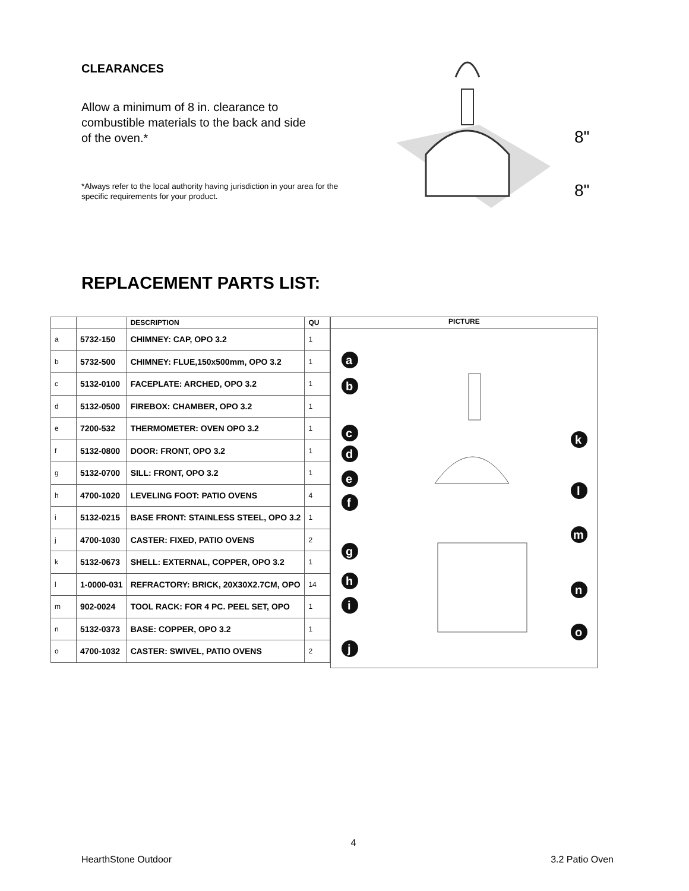CLEARANCES
Allow a minimum of 8 in. clearance to combustible materials to the back and side of the oven.*
*Always refer to the local authority having jurisdiction in your area for the specific requirements for your product.
8"
8"
REPLACEMENT PARTS LIST:
| | | DESCRIPTION | QU |
| --- | --- | --- | --- |
| a | 5732-150 | CHIMNEY: CAP, OPO 3.2 | 1 |
| b | 5732-500 | CHIMNEY: FLUE,150x500mm, OPO 3.2 | 1 |
| c | 5132-0100 | FACEPLATE: ARCHED, OPO 3.2 | 1 |
| d | 5132-0500 | FIREBOX: CHAMBER, OPO 3.2 | 1 |
| e | 7200-532 | THERMOMETER: OVEN OPO 3.2 | 1 |
| f | 5132-0800 | DOOR: FRONT, OPO 3.2 | 1 |
| g | 5132-0700 | SILL: FRONT, OPO 3.2 | 1 |
| h | 4700-1020 | LEVELING FOOT: PATIO OVENS | 4 |
| i | 5132-0215 | BASE FRONT: STAINLESS STEEL, OPO 3.2 | 1 |
| j | 4700-1030 | CASTER: FIXED, PATIO OVENS | 2 |
| k | 5132-0673 | SHELL: EXTERNAL, COPPER, OPO 3.2 | 1 |
| l | 1-0000-031 | REFRACTORY: BRICK, 20X30X2.7CM, OPO | 14 |
| m | 902-0024 | TOOL RACK: FOR 4 PC. PEEL SET, OPO | 1 |
| n | 5132-0373 | BASE: COPPER, OPO 3.2 | 1 |
| o | 4700-1032 | CASTER: SWIVEL, PATIO OVENS | 2 |
PICTURE
a
b
c
d
e
f
g
h
i
j
k
l
m
n
o
4
HearthStone Outdoor 3.2 Patio Oven